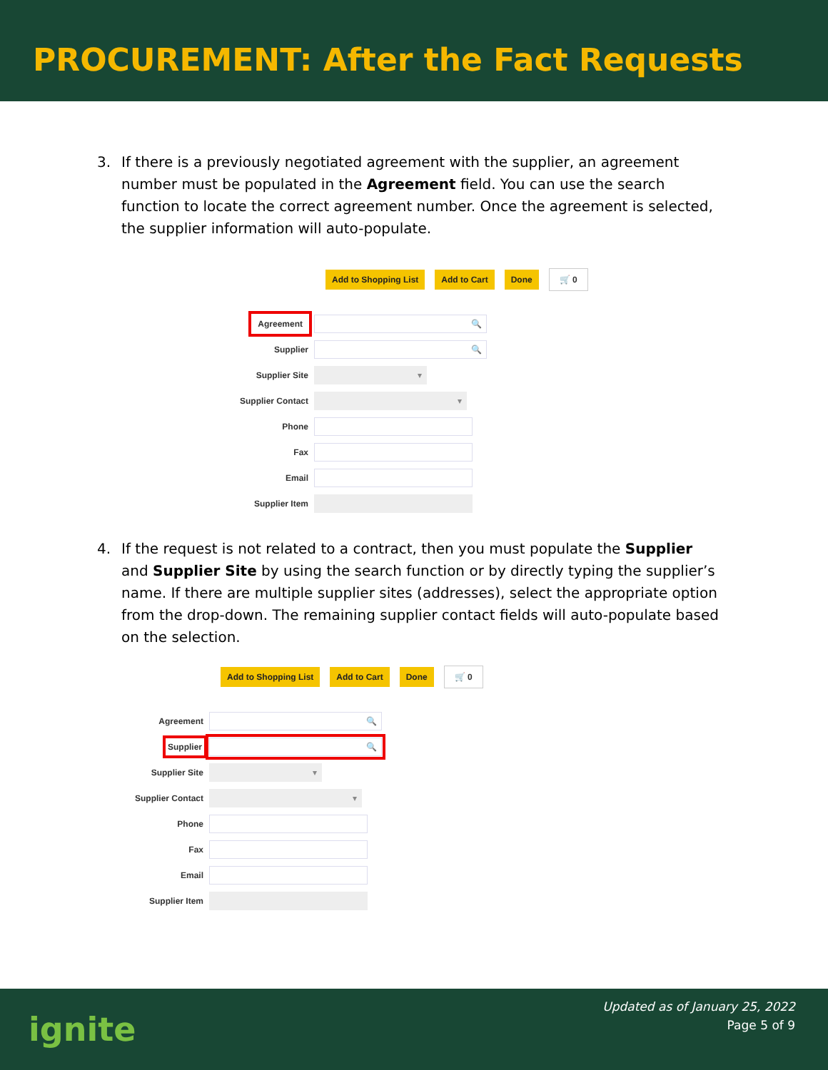PROCUREMENT: After the Fact Requests
3. If there is a previously negotiated agreement with the supplier, an agreement number must be populated in the Agreement field. You can use the search function to locate the correct agreement number. Once the agreement is selected, the supplier information will auto-populate.
Add to Shopping List Add to Cart Done 🛒 0
Agreement
🔍
Supplier
🔍
Supplier Site
▾
Supplier Contact
▾
Phone
Fax
Email
Supplier Item
4. If the request is not related to a contract, then you must populate the Supplier and Supplier Site by using the search function or by directly typing the supplier’s name. If there are multiple supplier sites (addresses), select the appropriate option from the drop-down. The remaining supplier contact fields will auto-populate based on the selection.
Add to Shopping List Add to Cart Done 🛒 0
Agreement
🔍
Supplier
🔍
Supplier Site
▾
Supplier Contact
▾
Phone
Fax
Email
Supplier Item
ignite
Updated as of January 25, 2022
Page 5 of 9